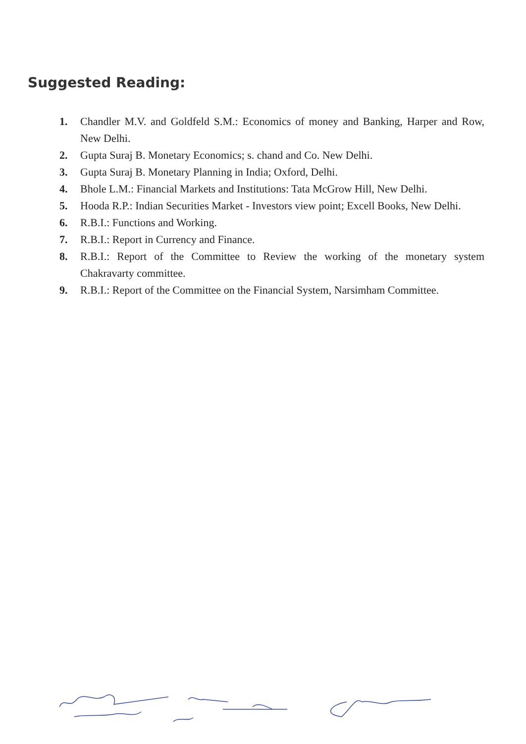Suggested Reading:
1. Chandler M.V. and Goldfeld S.M.: Economics of money and Banking, Harper and Row, New Delhi.
2. Gupta Suraj B. Monetary Economics; s. chand and Co. New Delhi.
3. Gupta Suraj B. Monetary Planning in India; Oxford, Delhi.
4. Bhole L.M.: Financial Markets and Institutions: Tata McGrow Hill, New Delhi.
5. Hooda R.P.: Indian Securities Market - Investors view point; Excell Books, New Delhi.
6. R.B.I.: Functions and Working.
7. R.B.I.: Report in Currency and Finance.
8. R.B.I.: Report of the Committee to Review the working of the monetary system Chakravarty committee.
9. R.B.I.: Report of the Committee on the Financial System, Narsimham Committee.